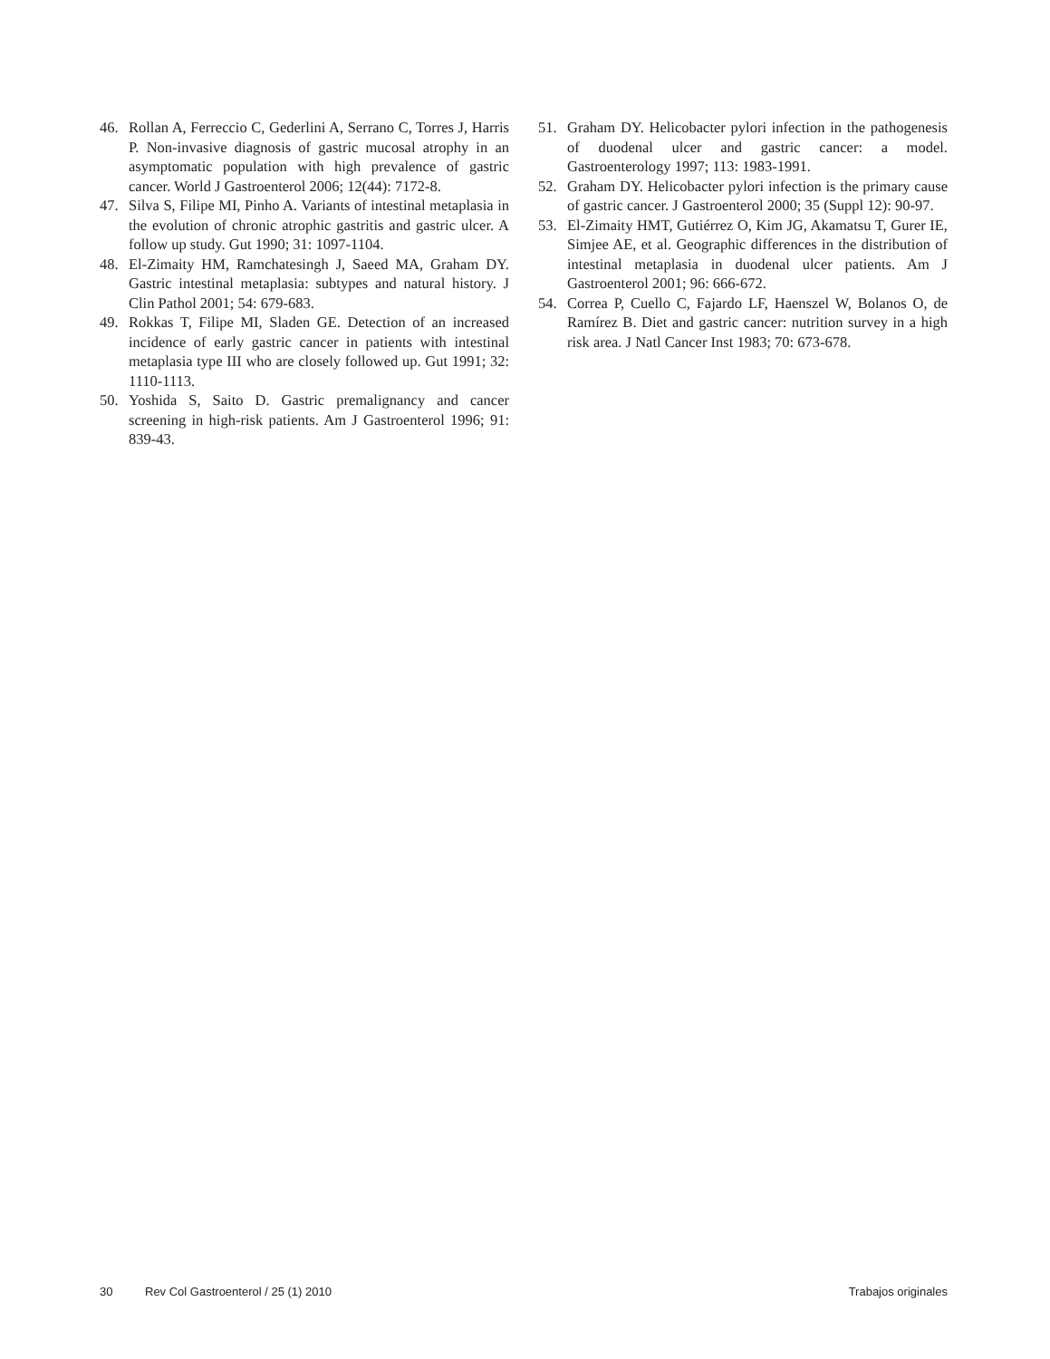46. Rollan A, Ferreccio C, Gederlini A, Serrano C, Torres J, Harris P. Non-invasive diagnosis of gastric mucosal atrophy in an asymptomatic population with high prevalence of gastric cancer. World J Gastroenterol 2006; 12(44): 7172-8.
47. Silva S, Filipe MI, Pinho A. Variants of intestinal metaplasia in the evolution of chronic atrophic gastritis and gastric ulcer. A follow up study. Gut 1990; 31: 1097-1104.
48. El-Zimaity HM, Ramchatesingh J, Saeed MA, Graham DY. Gastric intestinal metaplasia: subtypes and natural history. J Clin Pathol 2001; 54: 679-683.
49. Rokkas T, Filipe MI, Sladen GE. Detection of an increased incidence of early gastric cancer in patients with intestinal metaplasia type III who are closely followed up. Gut 1991; 32: 1110-1113.
50. Yoshida S, Saito D. Gastric premalignancy and cancer screening in high-risk patients. Am J Gastroenterol 1996; 91: 839-43.
51. Graham DY. Helicobacter pylori infection in the pathogenesis of duodenal ulcer and gastric cancer: a model. Gastroenterology 1997; 113: 1983-1991.
52. Graham DY. Helicobacter pylori infection is the primary cause of gastric cancer. J Gastroenterol 2000; 35 (Suppl 12): 90-97.
53. El-Zimaity HMT, Gutiérrez O, Kim JG, Akamatsu T, Gurer IE, Simjee AE, et al. Geographic differences in the distribution of intestinal metaplasia in duodenal ulcer patients. Am J Gastroenterol 2001; 96: 666-672.
54. Correa P, Cuello C, Fajardo LF, Haenszel W, Bolanos O, de Ramírez B. Diet and gastric cancer: nutrition survey in a high risk area. J Natl Cancer Inst 1983; 70: 673-678.
30 Rev Col Gastroenterol / 25 (1) 2010 Trabajos originales